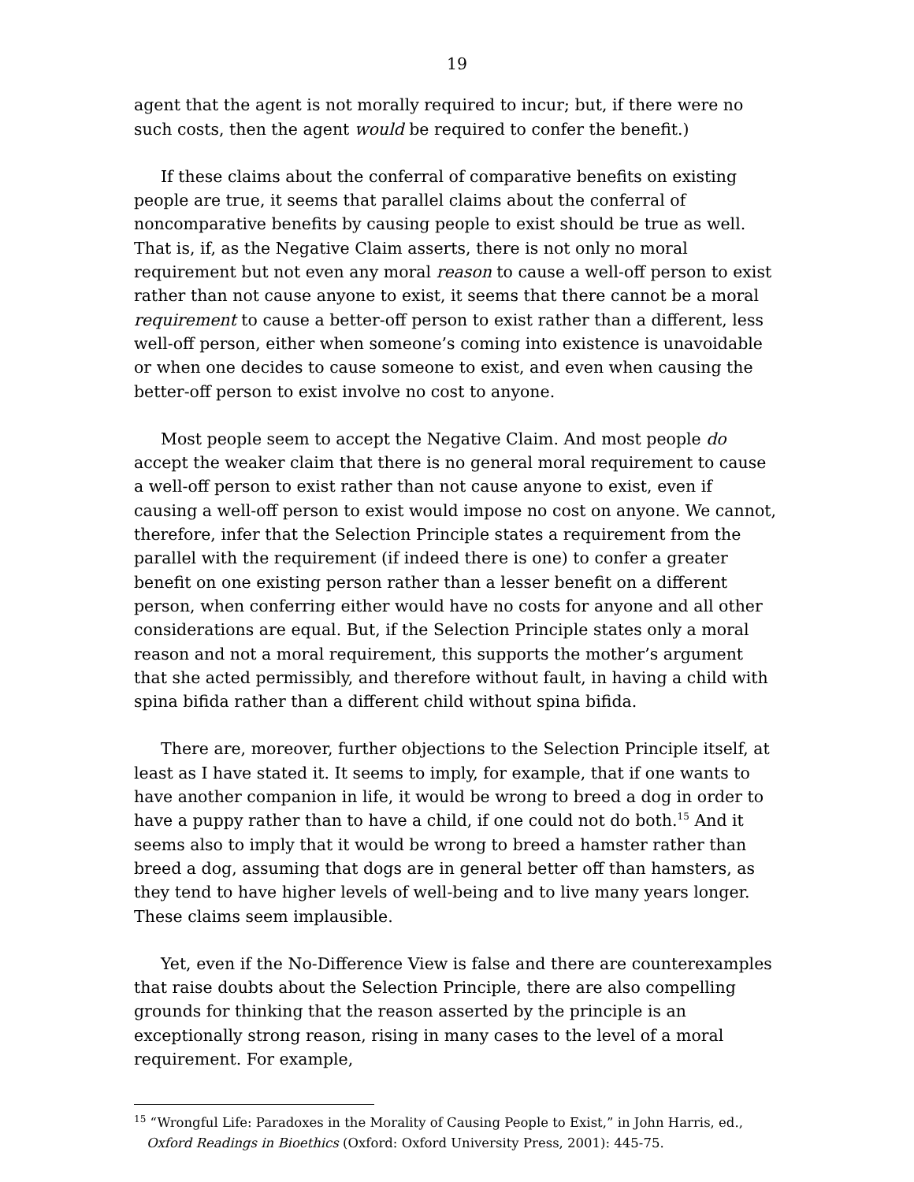19
agent that the agent is not morally required to incur; but, if there were no such costs, then the agent would be required to confer the benefit.)
If these claims about the conferral of comparative benefits on existing people are true, it seems that parallel claims about the conferral of noncomparative benefits by causing people to exist should be true as well. That is, if, as the Negative Claim asserts, there is not only no moral requirement but not even any moral reason to cause a well-off person to exist rather than not cause anyone to exist, it seems that there cannot be a moral requirement to cause a better-off person to exist rather than a different, less well-off person, either when someone’s coming into existence is unavoidable or when one decides to cause someone to exist, and even when causing the better-off person to exist involve no cost to anyone.
Most people seem to accept the Negative Claim. And most people do accept the weaker claim that there is no general moral requirement to cause a well-off person to exist rather than not cause anyone to exist, even if causing a well-off person to exist would impose no cost on anyone. We cannot, therefore, infer that the Selection Principle states a requirement from the parallel with the requirement (if indeed there is one) to confer a greater benefit on one existing person rather than a lesser benefit on a different person, when conferring either would have no costs for anyone and all other considerations are equal. But, if the Selection Principle states only a moral reason and not a moral requirement, this supports the mother’s argument that she acted permissibly, and therefore without fault, in having a child with spina bifida rather than a different child without spina bifida.
There are, moreover, further objections to the Selection Principle itself, at least as I have stated it. It seems to imply, for example, that if one wants to have another companion in life, it would be wrong to breed a dog in order to have a puppy rather than to have a child, if one could not do both.<sup>15</sup> And it seems also to imply that it would be wrong to breed a hamster rather than breed a dog, assuming that dogs are in general better off than hamsters, as they tend to have higher levels of well-being and to live many years longer. These claims seem implausible.
Yet, even if the No-Difference View is false and there are counterexamples that raise doubts about the Selection Principle, there are also compelling grounds for thinking that the reason asserted by the principle is an exceptionally strong reason, rising in many cases to the level of a moral requirement. For example,
<sup>15</sup> “Wrongful Life: Paradoxes in the Morality of Causing People to Exist,” in John Harris, ed., Oxford Readings in Bioethics (Oxford: Oxford University Press, 2001): 445-75.